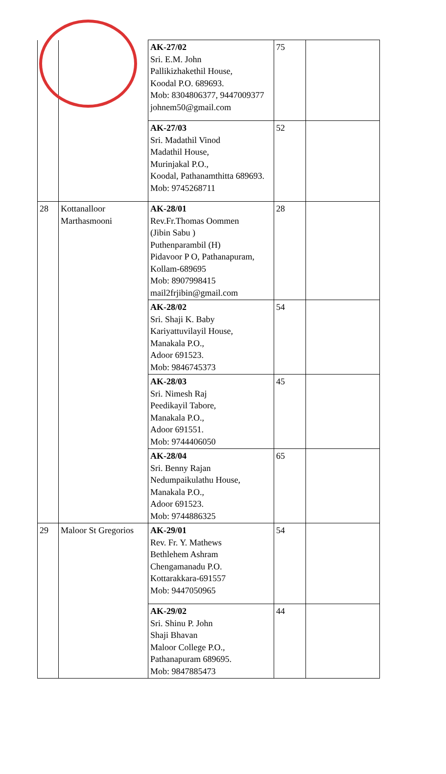| | | AK-27/02 Sri. E.M. John Pallikizhakethil House, Koodal P.O. 689693. Mob: 8304806377, 9447009377 johnem50@gmail.com | 75 | |
| | | AK-27/03 Sri. Madathil Vinod Madathil House, Murinjakal P.O., Koodal, Pathanamthitta 689693. Mob: 9745268711 | 52 | |
| 28 | Kottanalloor Marthasmooni | AK-28/01 Rev.Fr.Thomas Oommen (Jibin Sabu ) Puthenparambil (H) Pidavoor P O, Pathanapuram, Kollam-689695 Mob: 8907998415 mail2frjibin@gmail.com | 28 | |
| | | AK-28/02 Sri. Shaji K. Baby Kariyattuvilayil House, Manakala P.O., Adoor 691523. Mob: 9846745373 | 54 | |
| | | AK-28/03 Sri. Nimesh Raj Peedikayil Tabore, Manakala P.O., Adoor 691551. Mob: 9744406050 | 45 | |
| | | AK-28/04 Sri. Benny Rajan Nedumpaikulathu House, Manakala P.O., Adoor 691523. Mob: 9744886325 | 65 | |
| 29 | Maloor St Gregorios | AK-29/01 Rev. Fr. Y. Mathews Bethlehem Ashram Chengamanadu P.O. Kottarakkara-691557 Mob: 9447050965 | 54 | |
| | | AK-29/02 Sri. Shinu P. John Shaji Bhavan Maloor College P.O., Pathanapuram 689695. Mob: 9847885473 | 44 | |